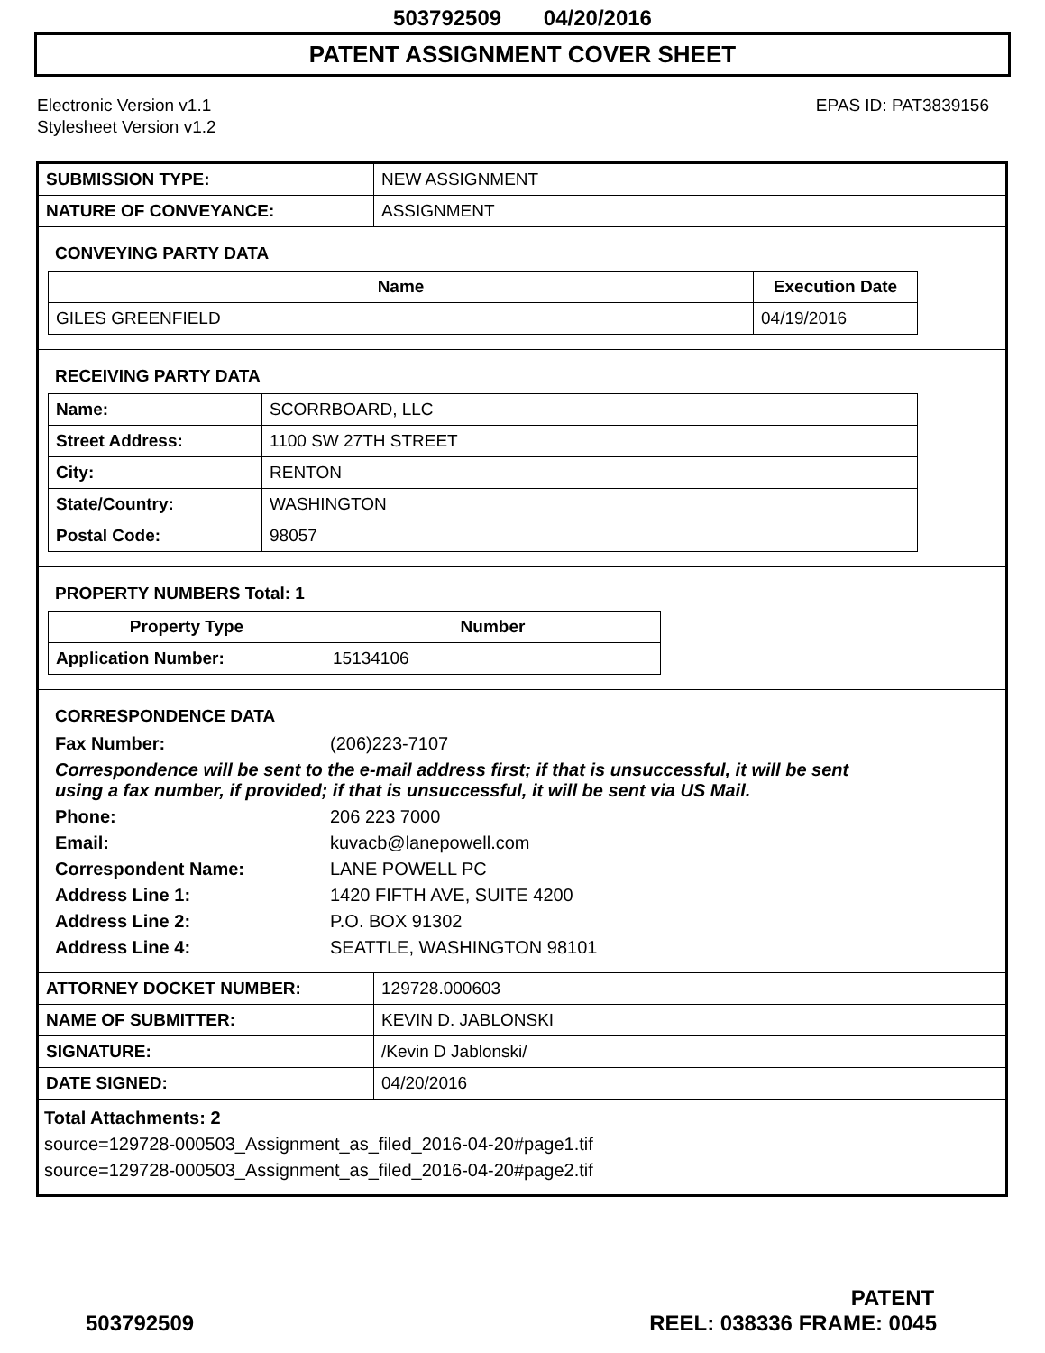503792509 04/20/2016
PATENT ASSIGNMENT COVER SHEET
Electronic Version v1.1
Stylesheet Version v1.2
EPAS ID: PAT3839156
| SUBMISSION TYPE: | NEW ASSIGNMENT |
| NATURE OF CONVEYANCE: | ASSIGNMENT |
CONVEYING PARTY DATA
| Name | Execution Date |
| --- | --- |
| GILES GREENFIELD | 04/19/2016 |
RECEIVING PARTY DATA
| Name: | SCORRBOARD, LLC |
| Street Address: | 1100 SW 27TH STREET |
| City: | RENTON |
| State/Country: | WASHINGTON |
| Postal Code: | 98057 |
PROPERTY NUMBERS Total: 1
| Property Type | Number |
| --- | --- |
| Application Number: | 15134106 |
CORRESPONDENCE DATA
Fax Number: (206)223-7107
Correspondence will be sent to the e-mail address first; if that is unsuccessful, it will be sent using a fax number, if provided; if that is unsuccessful, it will be sent via US Mail.
Phone: 206 223 7000 Email: kuvacb@lanepowell.com Correspondent Name: LANE POWELL PC Address Line 1: 1420 FIFTH AVE, SUITE 4200 Address Line 2: P.O. BOX 91302 Address Line 4: SEATTLE, WASHINGTON 98101
| ATTORNEY DOCKET NUMBER: | 129728.000603 |
| NAME OF SUBMITTER: | KEVIN D. JABLONSKI |
| SIGNATURE: | /Kevin D Jablonski/ |
| DATE SIGNED: | 04/20/2016 |
Total Attachments: 2
source=129728-000503_Assignment_as_filed_2016-04-20#page1.tif
source=129728-000503_Assignment_as_filed_2016-04-20#page2.tif
PATENT
503792509 REEL: 038336 FRAME: 0045